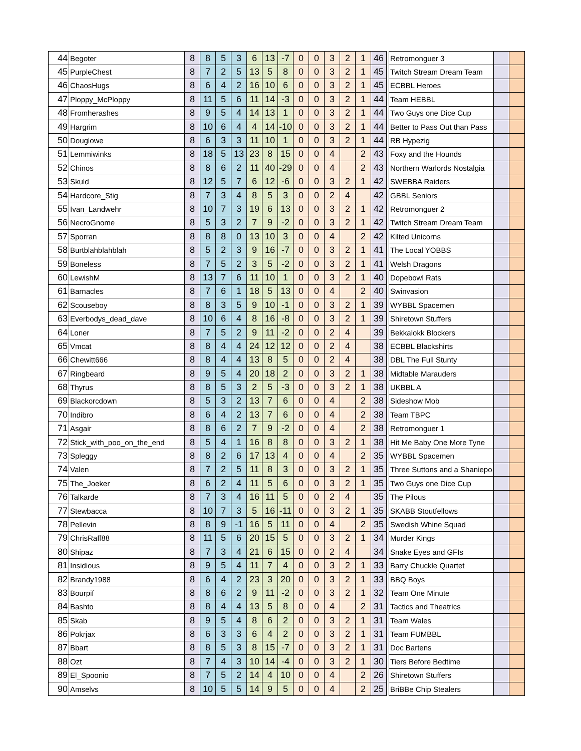| 44 | Begoter | 8 | 8 | 5 | 3 | 6 | 13 | -7 | 0 | 0 | 3 | 2 | 1 | 46 | | Retromonguer 3 | | |
| 45 | PurpleChest | 8 | 7 | 2 | 5 | 13 | 5 | 8 | 0 | 0 | 3 | 2 | 1 | 45 | | Twitch Stream Dream Team | | |
| 46 | ChaosHugs | 8 | 6 | 4 | 2 | 16 | 10 | 6 | 0 | 0 | 3 | 2 | 1 | 45 | | ECBBL Heroes | | |
| 47 | Ploppy_McPloppy | 8 | 11 | 5 | 6 | 11 | 14 | -3 | 0 | 0 | 3 | 2 | 1 | 44 | | Team HEBBL | | |
| 48 | Fromherashes | 8 | 9 | 5 | 4 | 14 | 13 | 1 | 0 | 0 | 3 | 2 | 1 | 44 | | Two Guys one Dice Cup | | |
| 49 | Hargrim | 8 | 10 | 6 | 4 | 4 | 14 | -10 | 0 | 0 | 3 | 2 | 1 | 44 | | Better to Pass Out than Pass | | |
| 50 | Douglowe | 8 | 6 | 3 | 3 | 11 | 10 | 1 | 0 | 0 | 3 | 2 | 1 | 44 | | RB Hypezig | | |
| 51 | Lemmiwinks | 8 | 18 | 5 | 13 | 23 | 8 | 15 | 0 | 0 | 4 | | 2 | 43 | | Foxy and the Hounds | | |
| 52 | Chinos | 8 | 8 | 6 | 2 | 11 | 40 | -29 | 0 | 0 | 4 | | 2 | 43 | | Northern Warlords Nostalgia | | |
| 53 | Skuld | 8 | 12 | 5 | 7 | 6 | 12 | -6 | 0 | 0 | 3 | 2 | 1 | 42 | | SWEBBA Raiders | | |
| 54 | Hardcore_Stig | 8 | 7 | 3 | 4 | 8 | 5 | 3 | 0 | 0 | 2 | 4 | | 42 | | GBBL Seniors | | |
| 55 | Ivan_Landwehr | 8 | 10 | 7 | 3 | 19 | 6 | 13 | 0 | 0 | 3 | 2 | 1 | 42 | | Retromonguer 2 | | |
| 56 | NecroGnome | 8 | 5 | 3 | 2 | 7 | 9 | -2 | 0 | 0 | 3 | 2 | 1 | 42 | | Twitch Stream Dream Team | | |
| 57 | Sporran | 8 | 8 | 8 | 0 | 13 | 10 | 3 | 0 | 0 | 4 | | 2 | 42 | | Kilted Unicorns | | |
| 58 | Burtblahblahblah | 8 | 5 | 2 | 3 | 9 | 16 | -7 | 0 | 0 | 3 | 2 | 1 | 41 | | The Local YOBBS | | |
| 59 | Boneless | 8 | 7 | 5 | 2 | 3 | 5 | -2 | 0 | 0 | 3 | 2 | 1 | 41 | | Welsh Dragons | | |
| 60 | LewishM | 8 | 13 | 7 | 6 | 11 | 10 | 1 | 0 | 0 | 3 | 2 | 1 | 40 | | Dopebowl Rats | | |
| 61 | Barnacles | 8 | 7 | 6 | 1 | 18 | 5 | 13 | 0 | 0 | 4 | | 2 | 40 | | Swinvasion | | |
| 62 | Scouseboy | 8 | 8 | 3 | 5 | 9 | 10 | -1 | 0 | 0 | 3 | 2 | 1 | 39 | | WYBBL Spacemen | | |
| 63 | Everbodys_dead_dave | 8 | 10 | 6 | 4 | 8 | 16 | -8 | 0 | 0 | 3 | 2 | 1 | 39 | | Shiretown Stuffers | | |
| 64 | Loner | 8 | 7 | 5 | 2 | 9 | 11 | -2 | 0 | 0 | 2 | 4 | | 39 | | Bekkalokk Blockers | | |
| 65 | Vmcat | 8 | 8 | 4 | 4 | 24 | 12 | 12 | 0 | 0 | 2 | 4 | | 38 | | ECBBL Blackshirts | | |
| 66 | Chewitt666 | 8 | 8 | 4 | 4 | 13 | 8 | 5 | 0 | 0 | 2 | 4 | | 38 | | DBL The Full Stunty | | |
| 67 | Ringbeard | 8 | 9 | 5 | 4 | 20 | 18 | 2 | 0 | 0 | 3 | 2 | 1 | 38 | | Midtable Marauders | | |
| 68 | Thyrus | 8 | 8 | 5 | 3 | 2 | 5 | -3 | 0 | 0 | 3 | 2 | 1 | 38 | | UKBBL A | | |
| 69 | Blackorcdown | 8 | 5 | 3 | 2 | 13 | 7 | 6 | 0 | 0 | 4 | | 2 | 38 | | Sideshow Mob | | |
| 70 | Indibro | 8 | 6 | 4 | 2 | 13 | 7 | 6 | 0 | 0 | 4 | | 2 | 38 | | Team TBPC | | |
| 71 | Asgair | 8 | 8 | 6 | 2 | 7 | 9 | -2 | 0 | 0 | 4 | | 2 | 38 | | Retromonguer 1 | | |
| 72 | Stick_with_poo_on_the_end | 8 | 5 | 4 | 1 | 16 | 8 | 8 | 0 | 0 | 3 | 2 | 1 | 38 | | Hit Me Baby One More Tyne | | |
| 73 | Spleggy | 8 | 8 | 2 | 6 | 17 | 13 | 4 | 0 | 0 | 4 | | 2 | 35 | | WYBBL Spacemen | | |
| 74 | Valen | 8 | 7 | 2 | 5 | 11 | 8 | 3 | 0 | 0 | 3 | 2 | 1 | 35 | | Three Suttons and a Shaniepo | | |
| 75 | The_Joeker | 8 | 6 | 2 | 4 | 11 | 5 | 6 | 0 | 0 | 3 | 2 | 1 | 35 | | Two Guys one Dice Cup | | |
| 76 | Talkarde | 8 | 7 | 3 | 4 | 16 | 11 | 5 | 0 | 0 | 2 | 4 | | 35 | | The Pilous | | |
| 77 | Stewbacca | 8 | 10 | 7 | 3 | 5 | 16 | -11 | 0 | 0 | 3 | 2 | 1 | 35 | | SKABB Stoutfellows | | |
| 78 | Pellevin | 8 | 8 | 9 | -1 | 16 | 5 | 11 | 0 | 0 | 4 | | 2 | 35 | | Swedish Whine Squad | | |
| 79 | ChrisRaff88 | 8 | 11 | 5 | 6 | 20 | 15 | 5 | 0 | 0 | 3 | 2 | 1 | 34 | | Murder Kings | | |
| 80 | Shipaz | 8 | 7 | 3 | 4 | 21 | 6 | 15 | 0 | 0 | 2 | 4 | | 34 | | Snake Eyes and GFIs | | |
| 81 | Insidious | 8 | 9 | 5 | 4 | 11 | 7 | 4 | 0 | 0 | 3 | 2 | 1 | 33 | | Barry Chuckle Quartet | | |
| 82 | Brandy1988 | 8 | 6 | 4 | 2 | 23 | 3 | 20 | 0 | 0 | 3 | 2 | 1 | 33 | | BBQ Boys | | |
| 83 | Bourpif | 8 | 8 | 6 | 2 | 9 | 11 | -2 | 0 | 0 | 3 | 2 | 1 | 32 | | Team One Minute | | |
| 84 | Bashto | 8 | 8 | 4 | 4 | 13 | 5 | 8 | 0 | 0 | 4 | | 2 | 31 | | Tactics and Theatrics | | |
| 85 | Skab | 8 | 9 | 5 | 4 | 8 | 6 | 2 | 0 | 0 | 3 | 2 | 1 | 31 | | Team Wales | | |
| 86 | Pokrjax | 8 | 6 | 3 | 3 | 6 | 4 | 2 | 0 | 0 | 3 | 2 | 1 | 31 | | Team FUMBBL | | |
| 87 | Bbart | 8 | 8 | 5 | 3 | 8 | 15 | -7 | 0 | 0 | 3 | 2 | 1 | 31 | | Doc Bartens | | |
| 88 | Ozt | 8 | 7 | 4 | 3 | 10 | 14 | -4 | 0 | 0 | 3 | 2 | 1 | 30 | | Tiers Before Bedtime | | |
| 89 | El_Spoonio | 8 | 7 | 5 | 2 | 14 | 4 | 10 | 0 | 0 | 4 | | 2 | 26 | | Shiretown Stuffers | | |
| 90 | Amselvs | 8 | 10 | 5 | 5 | 14 | 9 | 5 | 0 | 0 | 4 | | 2 | 25 | | BriBBe Chip Stealers | | |